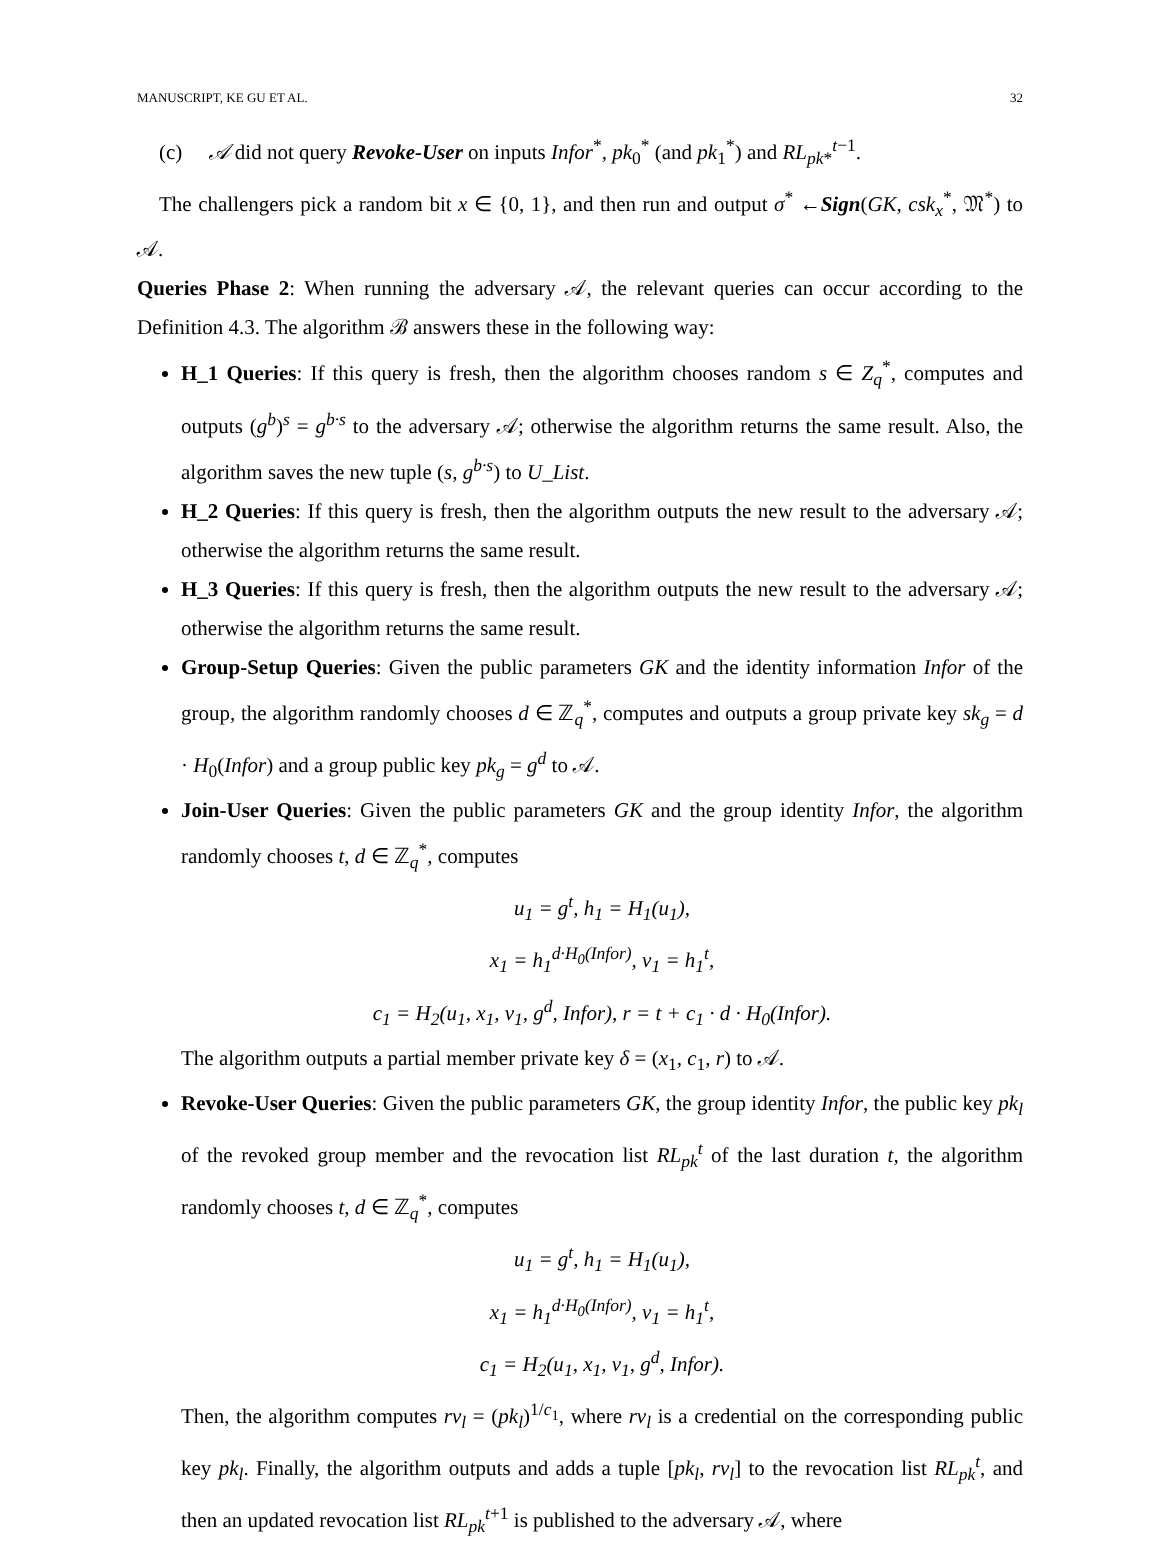MANUSCRIPT, KE GU ET AL. 32
(c) 𝒜 did not query Revoke-User on inputs Infor<sup>*</sup>, pk<sub>0</sub><sup>*</sup> (and pk<sub>1</sub><sup>*</sup>) and RL<sub>pk*</sub><sup>t−1</sup>.
The challengers pick a random bit x ∈ {0, 1}, and then run and output σ<sup>*</sup> ←Sign(GK, csk<sub>x</sub><sup>*</sup>, 𝔐<sup>*</sup>) to 𝒜.
Queries Phase 2: When running the adversary 𝒜, the relevant queries can occur according to the Definition 4.3. The algorithm ℬ answers these in the following way:
H_1 Queries: If this query is fresh, then the algorithm chooses random s ∈ Z<sub>q</sub><sup>*</sup>, computes and outputs (g<sup>b</sup>)<sup>s</sup> = g<sup>b·s</sup> to the adversary 𝒜; otherwise the algorithm returns the same result. Also, the algorithm saves the new tuple (s, g<sup>b·s</sup>) to U_List.
H_2 Queries: If this query is fresh, then the algorithm outputs the new result to the adversary 𝒜; otherwise the algorithm returns the same result.
H_3 Queries: If this query is fresh, then the algorithm outputs the new result to the adversary 𝒜; otherwise the algorithm returns the same result.
Group-Setup Queries: Given the public parameters GK and the identity information Infor of the group, the algorithm randomly chooses d ∈ ℤ<sub>q</sub><sup>*</sup>, computes and outputs a group private key sk<sub>g</sub> = d · H<sub>0</sub>(Infor) and a group public key pk<sub>g</sub> = g<sup>d</sup> to 𝒜.
Join-User Queries: Given the public parameters GK and the group identity Infor, the algorithm randomly chooses t, d ∈ ℤ<sub>q</sub><sup>*</sup>, computes
u<sub>1</sub> = g<sup>t</sup>, h<sub>1</sub> = H<sub>1</sub>(u<sub>1</sub>),
x<sub>1</sub> = h<sub>1</sub><sup>d·H<sub>0</sub>(Infor)</sup>, v<sub>1</sub> = h<sub>1</sub><sup>t</sup>,
c<sub>1</sub> = H<sub>2</sub>(u<sub>1</sub>, x<sub>1</sub>, v<sub>1</sub>, g<sup>d</sup>, Infor), r = t + c<sub>1</sub> · d · H<sub>0</sub>(Infor).
The algorithm outputs a partial member private key δ = (x<sub>1</sub>, c<sub>1</sub>, r) to 𝒜.
Revoke-User Queries: Given the public parameters GK, the group identity Infor, the public key pk<sub>l</sub> of the revoked group member and the revocation list RL<sub>pk</sub><sup>t</sup> of the last duration t, the algorithm randomly chooses t, d ∈ ℤ<sub>q</sub><sup>*</sup>, computes
u<sub>1</sub> = g<sup>t</sup>, h<sub>1</sub> = H<sub>1</sub>(u<sub>1</sub>),
x<sub>1</sub> = h<sub>1</sub><sup>d·H<sub>0</sub>(Infor)</sup>, v<sub>1</sub> = h<sub>1</sub><sup>t</sup>,
c<sub>1</sub> = H<sub>2</sub>(u<sub>1</sub>, x<sub>1</sub>, v<sub>1</sub>, g<sup>d</sup>, Infor).
Then, the algorithm computes rv<sub>l</sub> = (pk<sub>l</sub>)<sup>1/c<sub>1</sub></sup>, where rv<sub>l</sub> is a credential on the corresponding public key pk<sub>l</sub>. Finally, the algorithm outputs and adds a tuple [pk<sub>l</sub>, rv<sub>l</sub>] to the revocation list RL<sub>pk</sub><sup>t</sup>, and then an updated revocation list RL<sub>pk</sub><sup>t+1</sup> is published to the adversary 𝒜, where